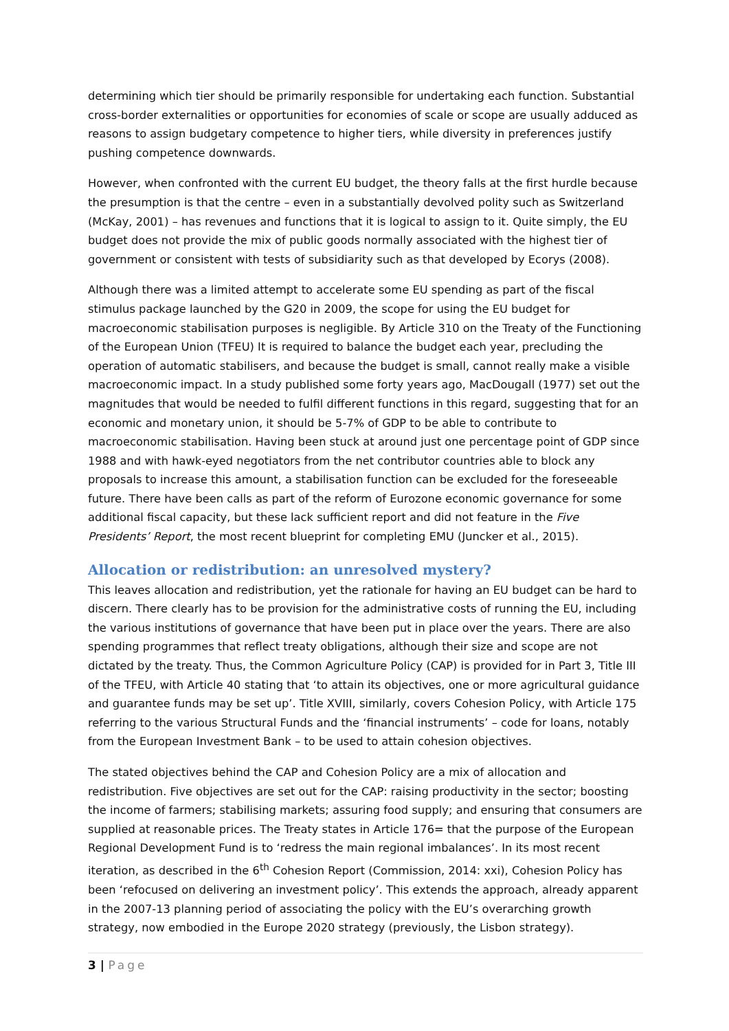determining which tier should be primarily responsible for undertaking each function. Substantial cross-border externalities or opportunities for economies of scale or scope are usually adduced as reasons to assign budgetary competence to higher tiers, while diversity in preferences justify pushing competence downwards.
However, when confronted with the current EU budget, the theory falls at the first hurdle because the presumption is that the centre – even in a substantially devolved polity such as Switzerland (McKay, 2001) – has revenues and functions that it is logical to assign to it. Quite simply, the EU budget does not provide the mix of public goods normally associated with the highest tier of government or consistent with tests of subsidiarity such as that developed by Ecorys (2008).
Although there was a limited attempt to accelerate some EU spending as part of the fiscal stimulus package launched by the G20 in 2009, the scope for using the EU budget for macroeconomic stabilisation purposes is negligible. By Article 310 on the Treaty of the Functioning of the European Union (TFEU) It is required to balance the budget each year, precluding the operation of automatic stabilisers, and because the budget is small, cannot really make a visible macroeconomic impact. In a study published some forty years ago, MacDougall (1977) set out the magnitudes that would be needed to fulfil different functions in this regard, suggesting that for an economic and monetary union, it should be 5-7% of GDP to be able to contribute to macroeconomic stabilisation. Having been stuck at around just one percentage point of GDP since 1988 and with hawk-eyed negotiators from the net contributor countries able to block any proposals to increase this amount, a stabilisation function can be excluded for the foreseeable future. There have been calls as part of the reform of Eurozone economic governance for some additional fiscal capacity, but these lack sufficient report and did not feature in the Five Presidents’ Report, the most recent blueprint for completing EMU (Juncker et al., 2015).
Allocation or redistribution: an unresolved mystery?
This leaves allocation and redistribution, yet the rationale for having an EU budget can be hard to discern. There clearly has to be provision for the administrative costs of running the EU, including the various institutions of governance that have been put in place over the years. There are also spending programmes that reflect treaty obligations, although their size and scope are not dictated by the treaty. Thus, the Common Agriculture Policy (CAP) is provided for in Part 3, Title III of the TFEU, with Article 40 stating that ‘to attain its objectives, one or more agricultural guidance and guarantee funds may be set up’. Title XVIII, similarly, covers Cohesion Policy, with Article 175 referring to the various Structural Funds and the ‘financial instruments’ – code for loans, notably from the European Investment Bank – to be used to attain cohesion objectives.
The stated objectives behind the CAP and Cohesion Policy are a mix of allocation and redistribution. Five objectives are set out for the CAP: raising productivity in the sector; boosting the income of farmers; stabilising markets; assuring food supply; and ensuring that consumers are supplied at reasonable prices. The Treaty states in Article 176= that the purpose of the European Regional Development Fund is to ‘redress the main regional imbalances’. In its most recent iteration, as described in the 6<sup>th</sup> Cohesion Report (Commission, 2014: xxi), Cohesion Policy has been ‘refocused on delivering an investment policy’. This extends the approach, already apparent in the 2007-13 planning period of associating the policy with the EU’s overarching growth strategy, now embodied in the Europe 2020 strategy (previously, the Lisbon strategy).
3 | Page